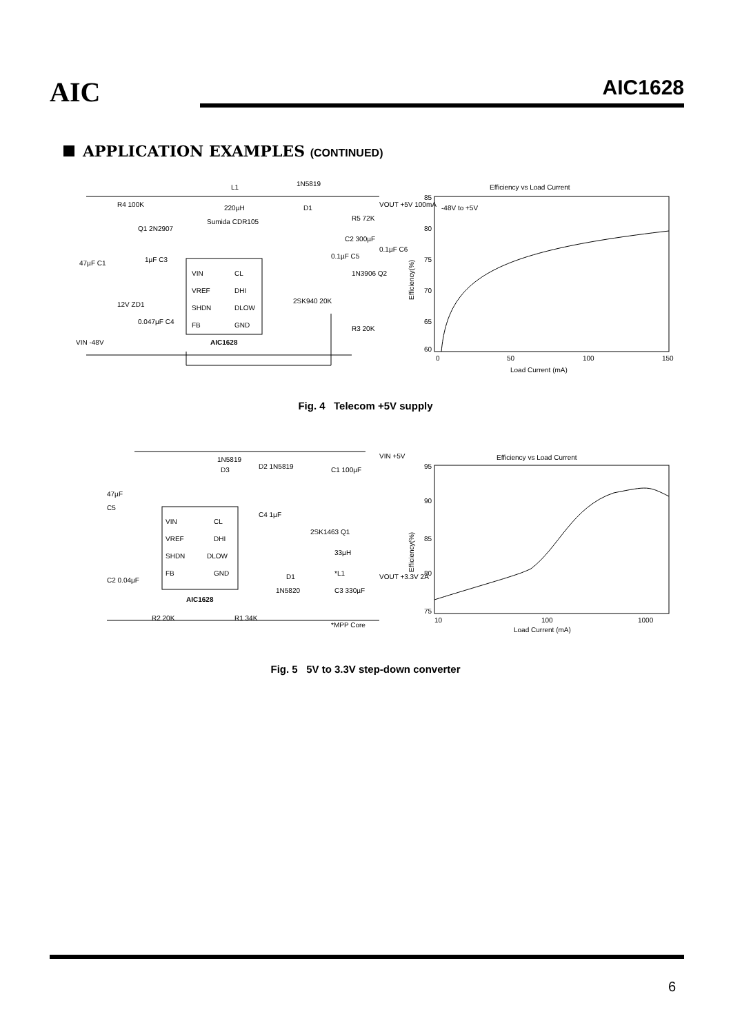AIC AIC1628
APPLICATION EXAMPLES (CONTINUED)
VIN
VREF
SHDN
FB
CL
DHI
DLOW
GND
AIC1628
L1
220µH
Sumida CDR105
1N5819
D1
VOUT +5V 100mA
R4 100K
Q1 2N2907
47µF C1
1µF C3
12V ZD1
0.047µF C4
VIN -48V
2SK940 20K
0.1µF C5
C2 300µF
R5 72K
1N3906 Q2
0.1µF C6
R3 20K
Efficiency vs Load Current
-48V to +5V
85
80
75
70
65
60
0
50
100
150
Load Current (mA)
Efficiency(%)
Fig. 4 Telecom +5V supply
VIN
VREF
SHDN
FB
CL
DHI
DLOW
GND
AIC1628
1N5819
D3
D2 1N5819
C1 100µF
VIN +5V
47µF
C5
C4 1µF
2SK1463 Q1
33µH
*L1
D1
1N5820
C3 330µF
VOUT +3.3V 2A
C2 0.04µF
R2 20K
R1 34K
*MPP Core
Efficiency vs Load Current
95
90
85
80
75
10
100
1000
Load Current (mA)
Efficiency(%)
Fig. 5 5V to 3.3V step-down converter
6